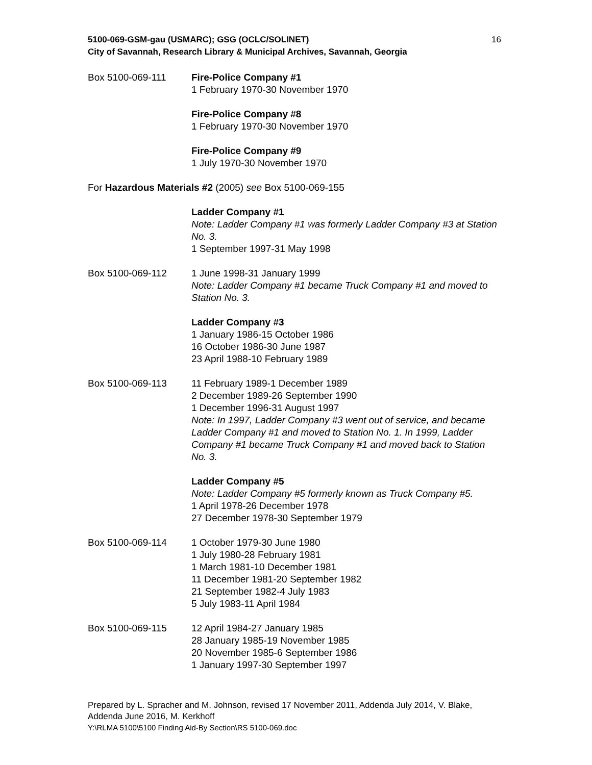5100-069-GSM-gau (USMARC); GSG (OCLC/SOLINET)
City of Savannah, Research Library & Municipal Archives, Savannah, Georgia
16
Box 5100-069-111 Fire-Police Company #1
1 February 1970-30 November 1970
Fire-Police Company #8
1 February 1970-30 November 1970
Fire-Police Company #9
1 July 1970-30 November 1970
For Hazardous Materials #2 (2005) see Box 5100-069-155
Ladder Company #1
Note: Ladder Company #1 was formerly Ladder Company #3 at Station No. 3.
1 September 1997-31 May 1998
Box 5100-069-112 1 June 1998-31 January 1999
Note: Ladder Company #1 became Truck Company #1 and moved to Station No. 3.
Ladder Company #3
1 January 1986-15 October 1986
16 October 1986-30 June 1987
23 April 1988-10 February 1989
Box 5100-069-113 11 February 1989-1 December 1989
2 December 1989-26 September 1990
1 December 1996-31 August 1997
Note: In 1997, Ladder Company #3 went out of service, and became Ladder Company #1 and moved to Station No. 1. In 1999, Ladder Company #1 became Truck Company #1 and moved back to Station No. 3.
Ladder Company #5
Note: Ladder Company #5 formerly known as Truck Company #5.
1 April 1978-26 December 1978
27 December 1978-30 September 1979
Box 5100-069-114 1 October 1979-30 June 1980
1 July 1980-28 February 1981
1 March 1981-10 December 1981
11 December 1981-20 September 1982
21 September 1982-4 July 1983
5 July 1983-11 April 1984
Box 5100-069-115 12 April 1984-27 January 1985
28 January 1985-19 November 1985
20 November 1985-6 September 1986
1 January 1997-30 September 1997
Prepared by L. Spracher and M. Johnson, revised 17 November 2011, Addenda July 2014, V. Blake, Addenda June 2016, M. Kerkhoff
Y:\RLMA 5100\5100 Finding Aid-By Section\RS 5100-069.doc